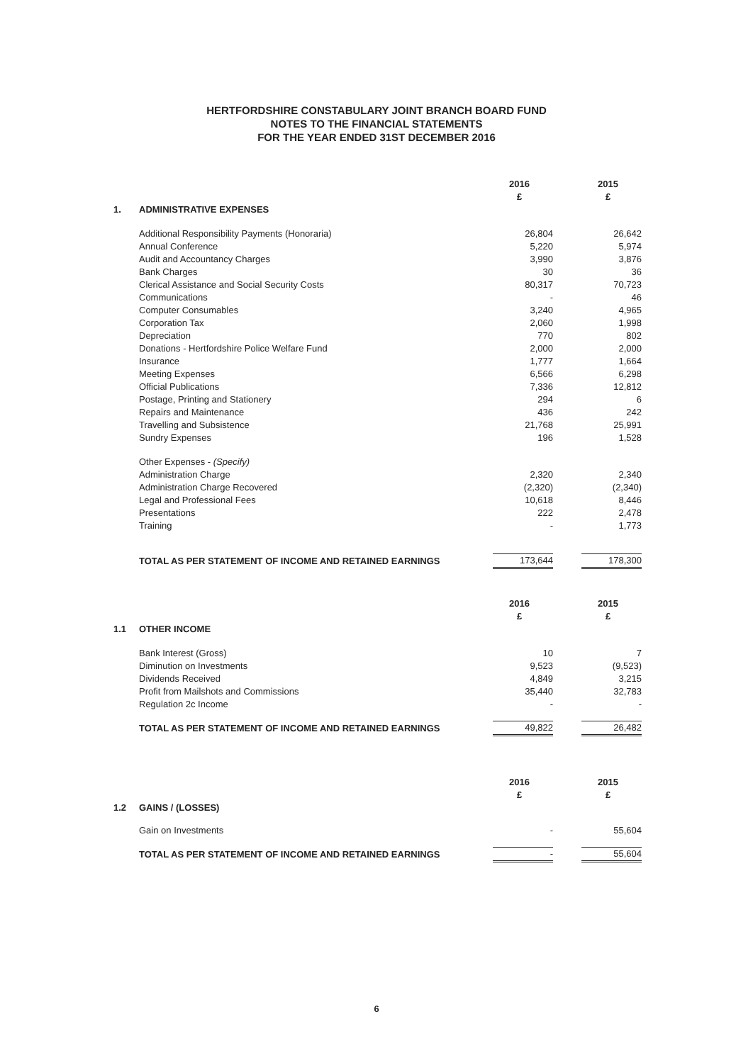HERTFORDSHIRE CONSTABULARY JOINT BRANCH BOARD FUND
NOTES TO THE FINANCIAL STATEMENTS
FOR THE YEAR ENDED 31ST DECEMBER 2016
| | | 2016 £ | | 2015 £ |
| 1. | ADMINISTRATIVE EXPENSES | | | |
| | Additional Responsibility Payments (Honoraria) | 26,804 | | 26,642 |
| | Annual Conference | 5,220 | | 5,974 |
| | Audit and Accountancy Charges | 3,990 | | 3,876 |
| | Bank Charges | 30 | | 36 |
| | Clerical Assistance and Social Security Costs | 80,317 | | 70,723 |
| | Communications | - | | 46 |
| | Computer Consumables | 3,240 | | 4,965 |
| | Corporation Tax | 2,060 | | 1,998 |
| | Depreciation | 770 | | 802 |
| | Donations - Hertfordshire Police Welfare Fund | 2,000 | | 2,000 |
| | Insurance | 1,777 | | 1,664 |
| | Meeting Expenses | 6,566 | | 6,298 |
| | Official Publications | 7,336 | | 12,812 |
| | Postage, Printing and Stationery | 294 | | 6 |
| | Repairs and Maintenance | 436 | | 242 |
| | Travelling and Subsistence | 21,768 | | 25,991 |
| | Sundry Expenses | 196 | | 1,528 |
| | Other Expenses - (Specify) | | | |
| | Administration Charge | 2,320 | | 2,340 |
| | Administration Charge Recovered | (2,320) | | (2,340) |
| | Legal and Professional Fees | 10,618 | | 8,446 |
| | Presentations | 222 | | 2,478 |
| | Training | - | | 1,773 |
| | TOTAL AS PER STATEMENT OF INCOME AND RETAINED EARNINGS | 173,644 | | 178,300 |
| | | 2016 £ | | 2015 £ |
| 1.1 | OTHER INCOME | | | |
| | Bank Interest (Gross) | 10 | | 7 |
| | Diminution on Investments | 9,523 | | (9,523) |
| | Dividends Received | 4,849 | | 3,215 |
| | Profit from Mailshots and Commissions | 35,440 | | 32,783 |
| | Regulation 2c Income | - | | - |
| | TOTAL AS PER STATEMENT OF INCOME AND RETAINED EARNINGS | 49,822 | | 26,482 |
| | | 2016 £ | | 2015 £ |
| 1.2 | GAINS / (LOSSES) | | | |
| | Gain on Investments | - | | 55,604 |
| | TOTAL AS PER STATEMENT OF INCOME AND RETAINED EARNINGS | - | | 55,604 |
6